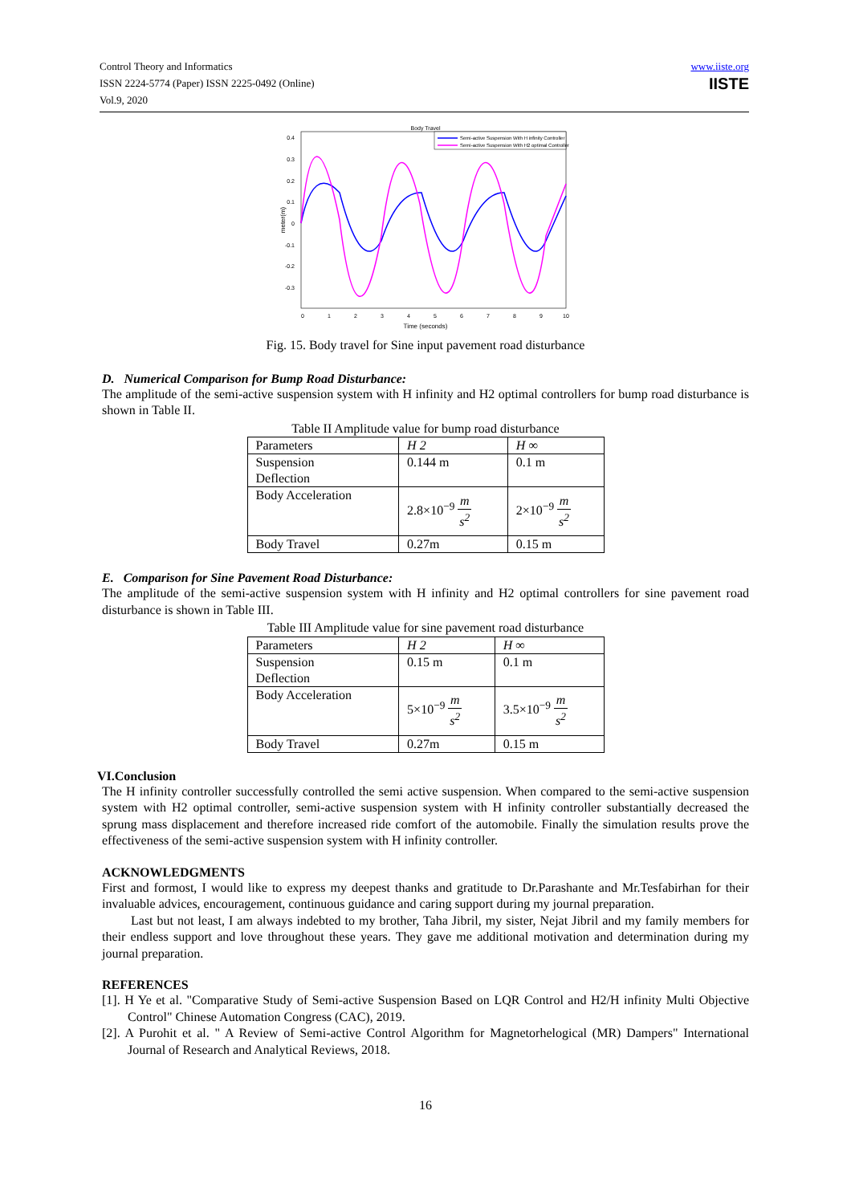Control Theory and Informatics
ISSN 2224-5774 (Paper) ISSN 2225-0492 (Online)
Vol.9, 2020
www.iiste.org
IISTE
Body Travel
0.4
0.3
0.2
0.1
0
-0.1
-0.2
-0.3
0
1
2
3
4
5
6
7
8
9
10
Time (seconds)
meter(m)
Semi-active Suspension With H infinity Controller
Semi-active Suspension With H2 optimal Controller
Fig. 15. Body travel for Sine input pavement road disturbance
D. Numerical Comparison for Bump Road Disturbance:
The amplitude of the semi-active suspension system with H infinity and H2 optimal controllers for bump road disturbance is shown in Table II.
Table II Amplitude value for bump road disturbance
| Parameters | H 2 | H ∞ |
| Suspension Deflection | 0.144 m | 0.1 m |
| Body Acceleration | 2.8×10<sup>−9</sup> m s<sup>2</sup> | 2×10<sup>−9</sup> m s<sup>2</sup> |
| Body Travel | 0.27m | 0.15 m |
E. Comparison for Sine Pavement Road Disturbance:
The amplitude of the semi-active suspension system with H infinity and H2 optimal controllers for sine pavement road disturbance is shown in Table III.
Table III Amplitude value for sine pavement road disturbance
| Parameters | H 2 | H ∞ |
| Suspension Deflection | 0.15 m | 0.1 m |
| Body Acceleration | 5×10<sup>−9</sup> m s<sup>2</sup> | 3.5×10<sup>−9</sup> m s<sup>2</sup> |
| Body Travel | 0.27m | 0.15 m |
VI.Conclusion
The H infinity controller successfully controlled the semi active suspension. When compared to the semi-active suspension system with H2 optimal controller, semi-active suspension system with H infinity controller substantially decreased the sprung mass displacement and therefore increased ride comfort of the automobile. Finally the simulation results prove the effectiveness of the semi-active suspension system with H infinity controller.
ACKNOWLEDGMENTS
First and formost, I would like to express my deepest thanks and gratitude to Dr.Parashante and Mr.Tesfabirhan for their invaluable advices, encouragement, continuous guidance and caring support during my journal preparation.
Last but not least, I am always indebted to my brother, Taha Jibril, my sister, Nejat Jibril and my family members for their endless support and love throughout these years. They gave me additional motivation and determination during my journal preparation.
REFERENCES
[1]. H Ye et al. "Comparative Study of Semi-active Suspension Based on LQR Control and H2/H infinity Multi Objective Control" Chinese Automation Congress (CAC), 2019.
[2]. A Purohit et al. " A Review of Semi-active Control Algorithm for Magnetorhelogical (MR) Dampers" International Journal of Research and Analytical Reviews, 2018.
16